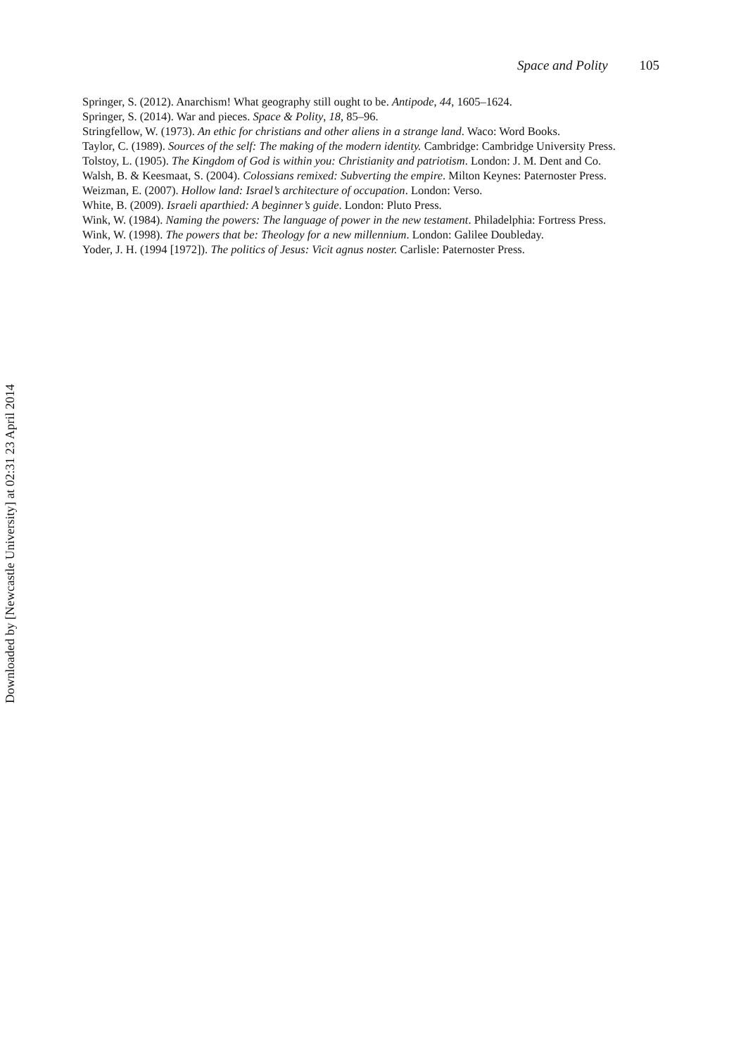Space and Polity 105
Springer, S. (2012). Anarchism! What geography still ought to be. Antipode, 44, 1605–1624.
Springer, S. (2014). War and pieces. Space & Polity, 18, 85–96.
Stringfellow, W. (1973). An ethic for christians and other aliens in a strange land. Waco: Word Books.
Taylor, C. (1989). Sources of the self: The making of the modern identity. Cambridge: Cambridge University Press.
Tolstoy, L. (1905). The Kingdom of God is within you: Christianity and patriotism. London: J. M. Dent and Co.
Walsh, B. & Keesmaat, S. (2004). Colossians remixed: Subverting the empire. Milton Keynes: Paternoster Press.
Weizman, E. (2007). Hollow land: Israel’s architecture of occupation. London: Verso.
White, B. (2009). Israeli aparthied: A beginner’s guide. London: Pluto Press.
Wink, W. (1984). Naming the powers: The language of power in the new testament. Philadelphia: Fortress Press.
Wink, W. (1998). The powers that be: Theology for a new millennium. London: Galilee Doubleday.
Yoder, J. H. (1994 [1972]). The politics of Jesus: Vicit agnus noster. Carlisle: Paternoster Press.
Downloaded by [Newcastle University] at 02:31 23 April 2014